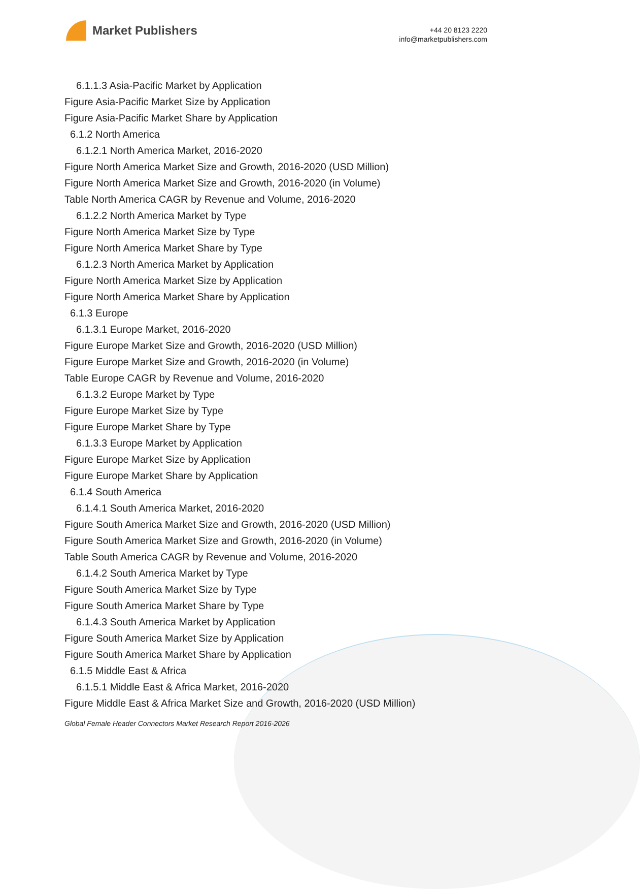Market Publishers
+44 20 8123 2220
info@marketpublishers.com
6.1.1.3 Asia-Pacific Market by Application
Figure Asia-Pacific Market Size by Application
Figure Asia-Pacific Market Share by Application
6.1.2 North America
6.1.2.1 North America Market, 2016-2020
Figure North America Market Size and Growth, 2016-2020 (USD Million)
Figure North America Market Size and Growth, 2016-2020 (in Volume)
Table North America CAGR by Revenue and Volume, 2016-2020
6.1.2.2 North America Market by Type
Figure North America Market Size by Type
Figure North America Market Share by Type
6.1.2.3 North America Market by Application
Figure North America Market Size by Application
Figure North America Market Share by Application
6.1.3 Europe
6.1.3.1 Europe Market, 2016-2020
Figure Europe Market Size and Growth, 2016-2020 (USD Million)
Figure Europe Market Size and Growth, 2016-2020 (in Volume)
Table Europe CAGR by Revenue and Volume, 2016-2020
6.1.3.2 Europe Market by Type
Figure Europe Market Size by Type
Figure Europe Market Share by Type
6.1.3.3 Europe Market by Application
Figure Europe Market Size by Application
Figure Europe Market Share by Application
6.1.4 South America
6.1.4.1 South America Market, 2016-2020
Figure South America Market Size and Growth, 2016-2020 (USD Million)
Figure South America Market Size and Growth, 2016-2020 (in Volume)
Table South America CAGR by Revenue and Volume, 2016-2020
6.1.4.2 South America Market by Type
Figure South America Market Size by Type
Figure South America Market Share by Type
6.1.4.3 South America Market by Application
Figure South America Market Size by Application
Figure South America Market Share by Application
6.1.5 Middle East & Africa
6.1.5.1 Middle East & Africa Market, 2016-2020
Figure Middle East & Africa Market Size and Growth, 2016-2020 (USD Million)
Global Female Header Connectors Market Research Report 2016-2026